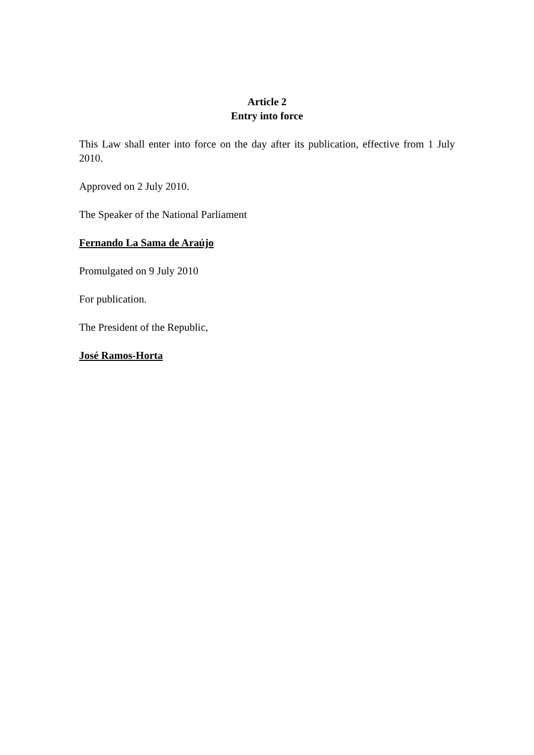Article 2
Entry into force
This Law shall enter into force on the day after its publication, effective from 1 July 2010.
Approved on 2 July 2010.
The Speaker of the National Parliament
Fernando La Sama de Araújo
Promulgated on 9 July 2010
For publication.
The President of the Republic,
José Ramos-Horta